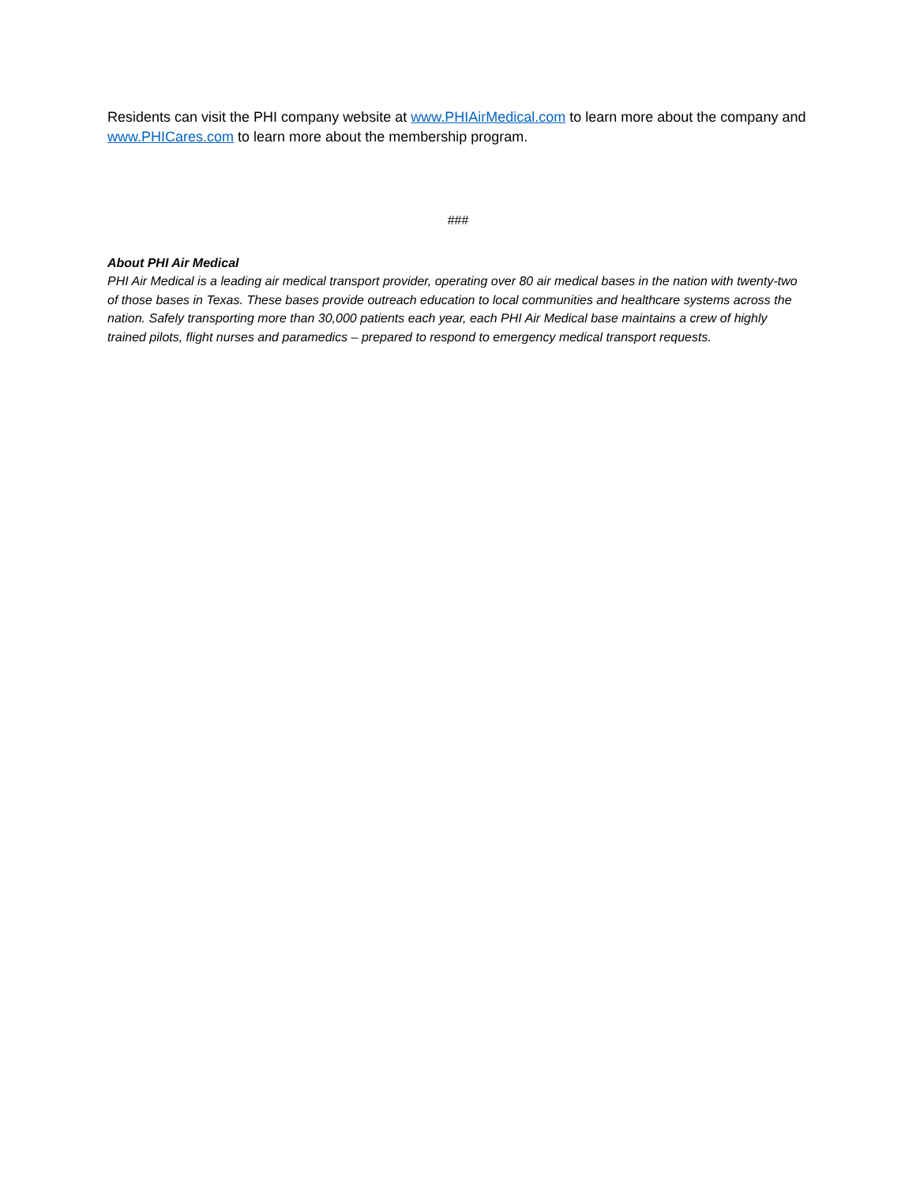Residents can visit the PHI company website at www.PHIAirMedical.com to learn more about the company and www.PHICares.com to learn more about the membership program.
###
About PHI Air Medical
PHI Air Medical is a leading air medical transport provider, operating over 80 air medical bases in the nation with twenty-two of those bases in Texas. These bases provide outreach education to local communities and healthcare systems across the nation. Safely transporting more than 30,000 patients each year, each PHI Air Medical base maintains a crew of highly trained pilots, flight nurses and paramedics – prepared to respond to emergency medical transport requests.